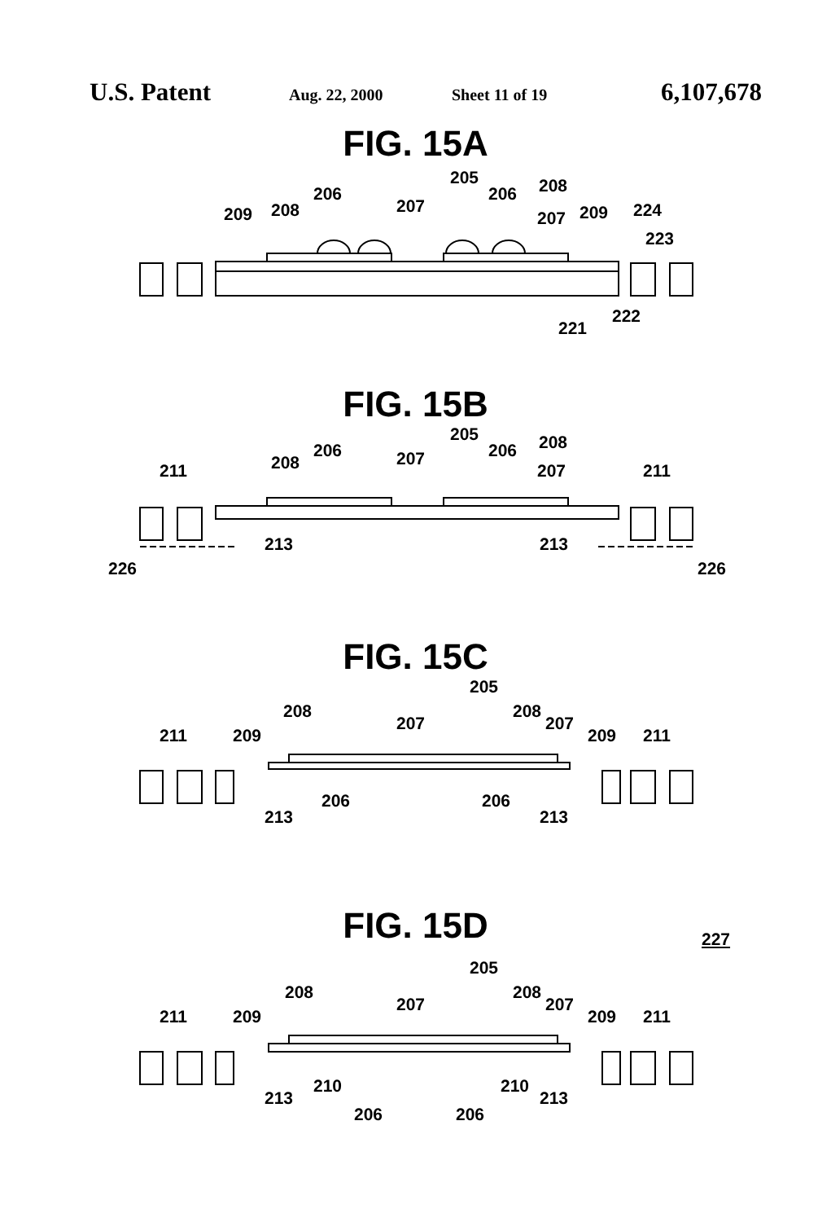U.S. Patent Aug. 22, 2000 Sheet 11 of 19 6,107,678
FIG. 15A
205
206 206 208
209 208 207
207 209 224
223
222
221
FIG. 15B
205
206 206 208
208 207
207 211 211
213 213
226 226
FIG. 15C
205
208 208
207 207
211 209 209 211
206 206
213 213
FIG. 15D
227
205
208 208
207 207
211 209 209 211
210 210
213 213
206 206